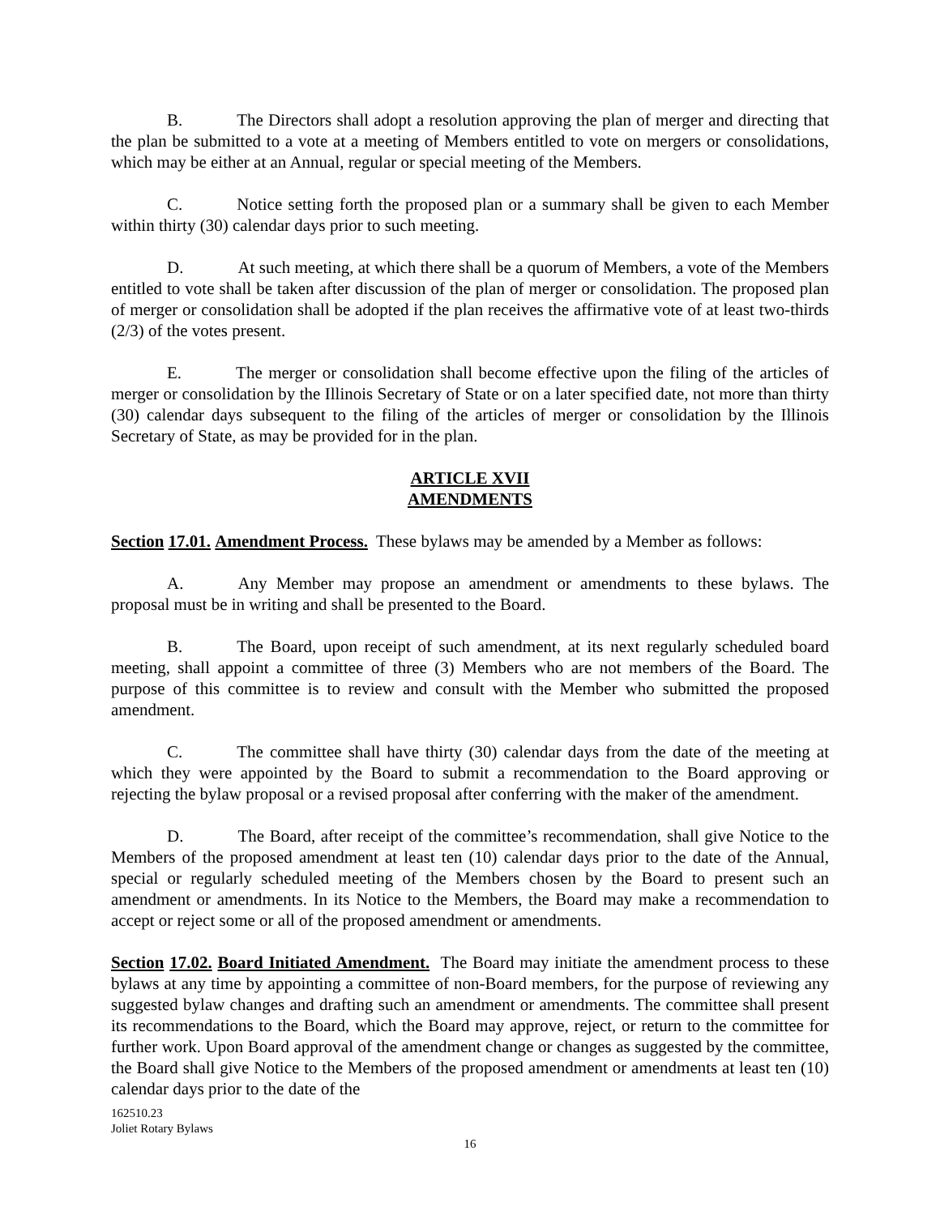B. The Directors shall adopt a resolution approving the plan of merger and directing that the plan be submitted to a vote at a meeting of Members entitled to vote on mergers or consolidations, which may be either at an Annual, regular or special meeting of the Members.
C. Notice setting forth the proposed plan or a summary shall be given to each Member within thirty (30) calendar days prior to such meeting.
D. At such meeting, at which there shall be a quorum of Members, a vote of the Members entitled to vote shall be taken after discussion of the plan of merger or consolidation. The proposed plan of merger or consolidation shall be adopted if the plan receives the affirmative vote of at least two-thirds (2/3) of the votes present.
E. The merger or consolidation shall become effective upon the filing of the articles of merger or consolidation by the Illinois Secretary of State or on a later specified date, not more than thirty (30) calendar days subsequent to the filing of the articles of merger or consolidation by the Illinois Secretary of State, as may be provided for in the plan.
ARTICLE XVII
AMENDMENTS
Section 17.01. Amendment Process. These bylaws may be amended by a Member as follows:
A. Any Member may propose an amendment or amendments to these bylaws. The proposal must be in writing and shall be presented to the Board.
B. The Board, upon receipt of such amendment, at its next regularly scheduled board meeting, shall appoint a committee of three (3) Members who are not members of the Board. The purpose of this committee is to review and consult with the Member who submitted the proposed amendment.
C. The committee shall have thirty (30) calendar days from the date of the meeting at which they were appointed by the Board to submit a recommendation to the Board approving or rejecting the bylaw proposal or a revised proposal after conferring with the maker of the amendment.
D. The Board, after receipt of the committee’s recommendation, shall give Notice to the Members of the proposed amendment at least ten (10) calendar days prior to the date of the Annual, special or regularly scheduled meeting of the Members chosen by the Board to present such an amendment or amendments. In its Notice to the Members, the Board may make a recommendation to accept or reject some or all of the proposed amendment or amendments.
Section 17.02. Board Initiated Amendment. The Board may initiate the amendment process to these bylaws at any time by appointing a committee of non-Board members, for the purpose of reviewing any suggested bylaw changes and drafting such an amendment or amendments. The committee shall present its recommendations to the Board, which the Board may approve, reject, or return to the committee for further work. Upon Board approval of the amendment change or changes as suggested by the committee, the Board shall give Notice to the Members of the proposed amendment or amendments at least ten (10) calendar days prior to the date of the
162510.23
Joliet Rotary Bylaws
16